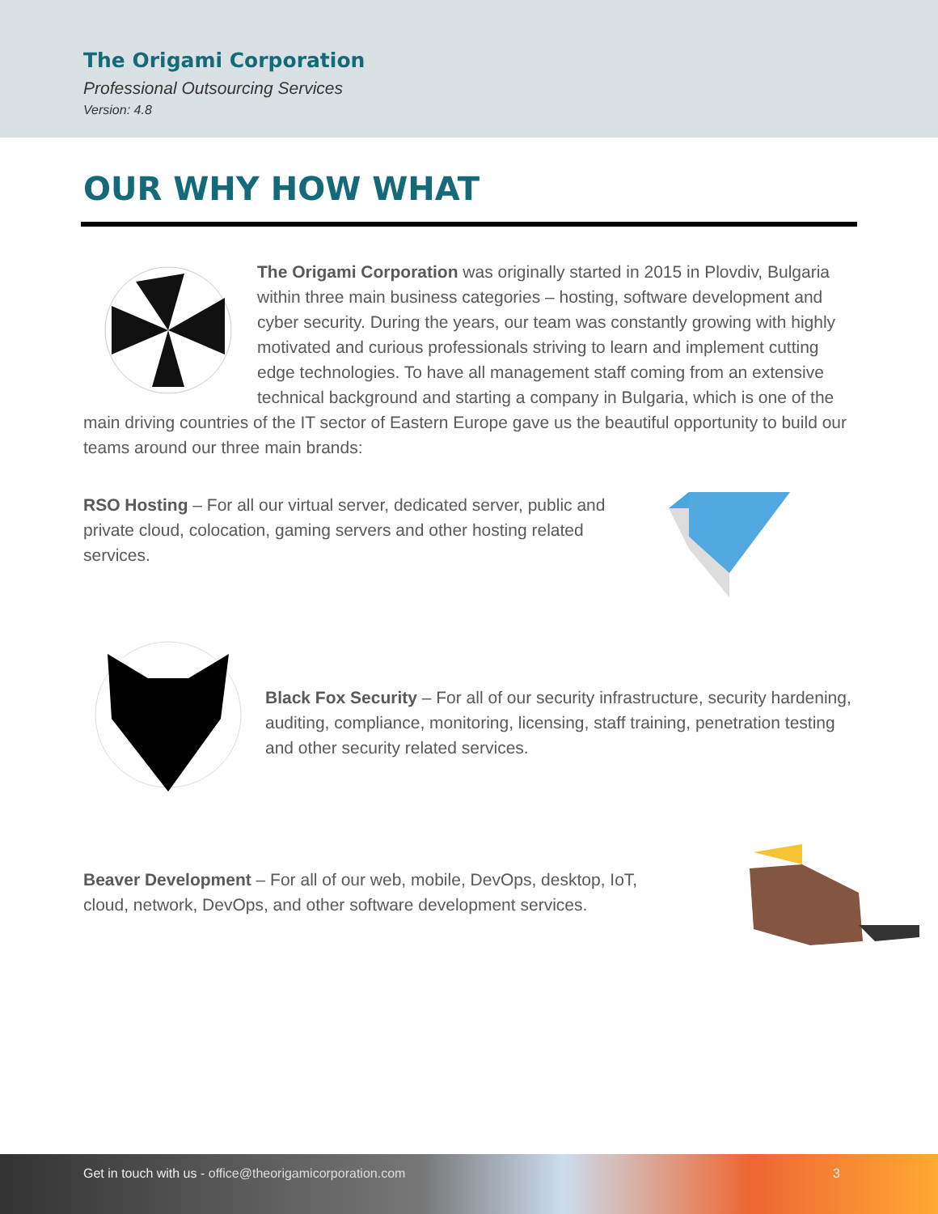The Origami Corporation
Professional Outsourcing Services
Version: 4.8
OUR WHY HOW WHAT
The Origami Corporation was originally started in 2015 in Plovdiv, Bulgaria within three main business categories – hosting, software development and cyber security. During the years, our team was constantly growing with highly motivated and curious professionals striving to learn and implement cutting edge technologies. To have all management staff coming from an extensive technical background and starting a company in Bulgaria, which is one of the main driving countries of the IT sector of Eastern Europe gave us the beautiful opportunity to build our teams around our three main brands:
RSO Hosting – For all our virtual server, dedicated server, public and private cloud, colocation, gaming servers and other hosting related services.
Black Fox Security – For all of our security infrastructure, security hardening, auditing, compliance, monitoring, licensing, staff training, penetration testing and other security related services.
Beaver Development – For all of our web, mobile, DevOps, desktop, IoT, cloud, network, DevOps, and other software development services.
Get in touch with us - office@theorigamicorporation.com 3